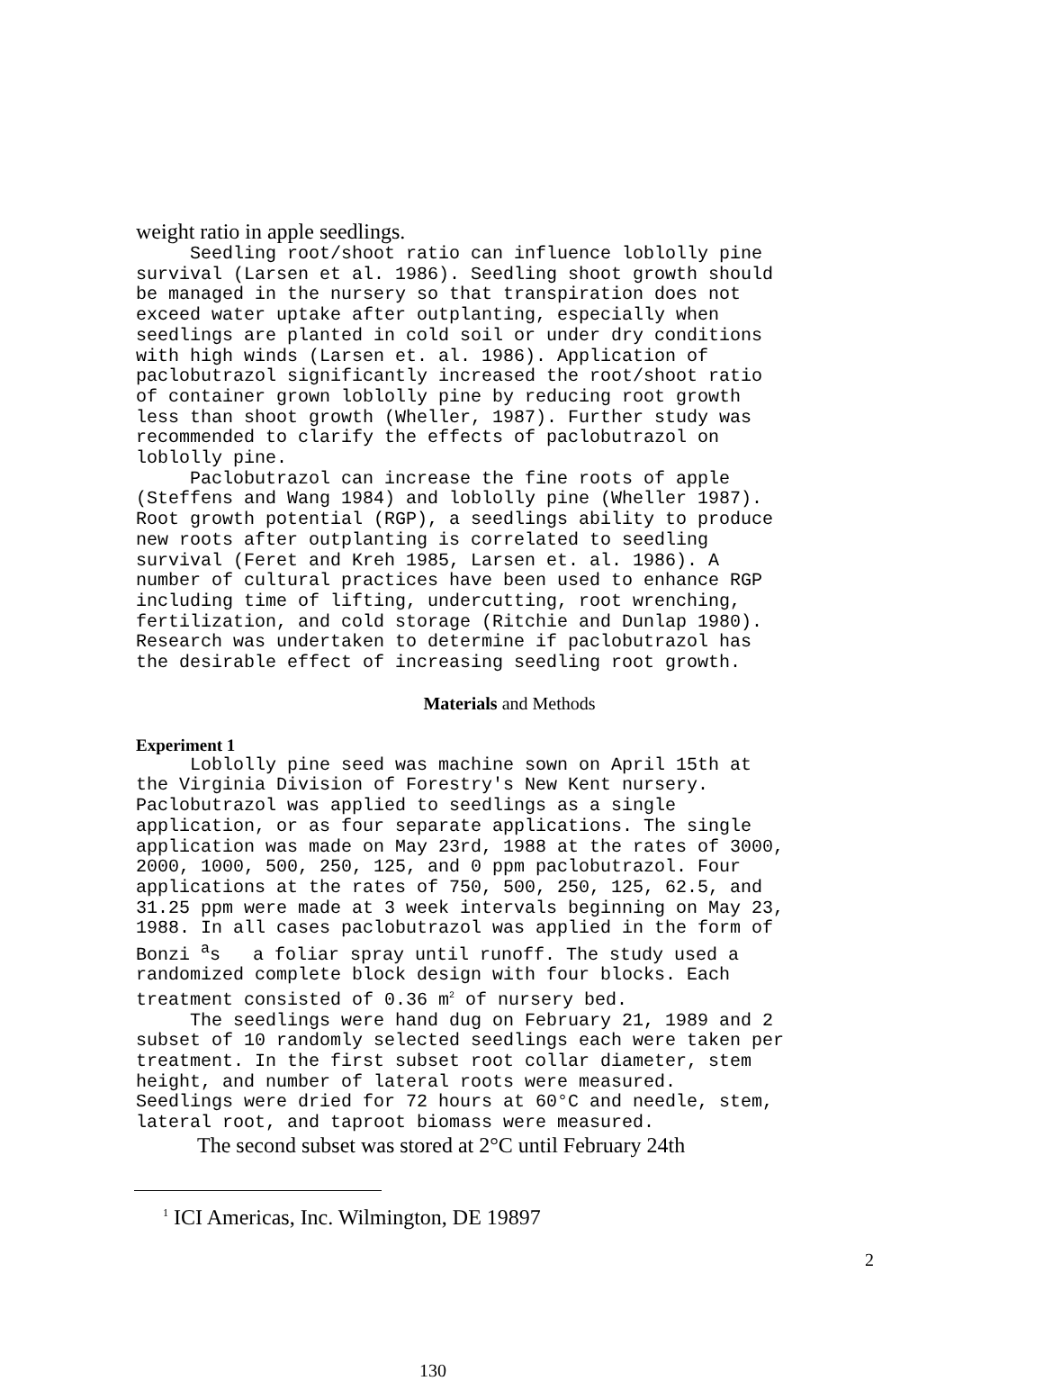weight ratio in apple seedlings.
Seedling root/shoot ratio can influence loblolly pine survival (Larsen et al. 1986). Seedling shoot growth should be managed in the nursery so that transpiration does not exceed water uptake after outplanting, especially when seedlings are planted in cold soil or under dry conditions with high winds (Larsen et. al. 1986). Application of paclobutrazol significantly increased the root/shoot ratio of container grown loblolly pine by reducing root growth less than shoot growth (Wheller, 1987). Further study was recommended to clarify the effects of paclobutrazol on loblolly pine. Paclobutrazol can increase the fine roots of apple (Steffens and Wang 1984) and loblolly pine (Wheller 1987). Root growth potential (RGP), a seedlings ability to produce new roots after outplanting is correlated to seedling survival (Feret and Kreh 1985, Larsen et. al. 1986). A number of cultural practices have been used to enhance RGP including time of lifting, undercutting, root wrenching, fertilization, and cold storage (Ritchie and Dunlap 1980). Research was undertaken to determine if paclobutrazol has the desirable effect of increasing seedling root growth.
Materials and Methods
Experiment 1
Loblolly pine seed was machine sown on April 15th at the Virginia Division of Forestry's New Kent nursery. Paclobutrazol was applied to seedlings as a single application, or as four separate applications. The single application was made on May 23rd, 1988 at the rates of 3000, 2000, 1000, 500, 250, 125, and 0 ppm paclobutrazol. Four applications at the rates of 750, 500, 250, 125, 62.5, and 31.25 ppm were made at 3 week intervals beginning on May 23, 1988. In all cases paclobutrazol was applied in the form of Bonzi <sup>a</sup>s a foliar spray until runoff. The study used a randomized complete block design with four blocks. Each treatment consisted of 0.36 m<sup>2</sup> of nursery bed. The seedlings were hand dug on February 21, 1989 and 2 subset of 10 randomly selected seedlings each were taken per treatment. In the first subset root collar diameter, stem height, and number of lateral roots were measured. Seedlings were dried for 72 hours at 60°C and needle, stem, lateral root, and taproot biomass were measured.
The second subset was stored at 2°C until February 24th
<sup>1</sup> ICI Americas, Inc. Wilmington, DE 19897
2
130